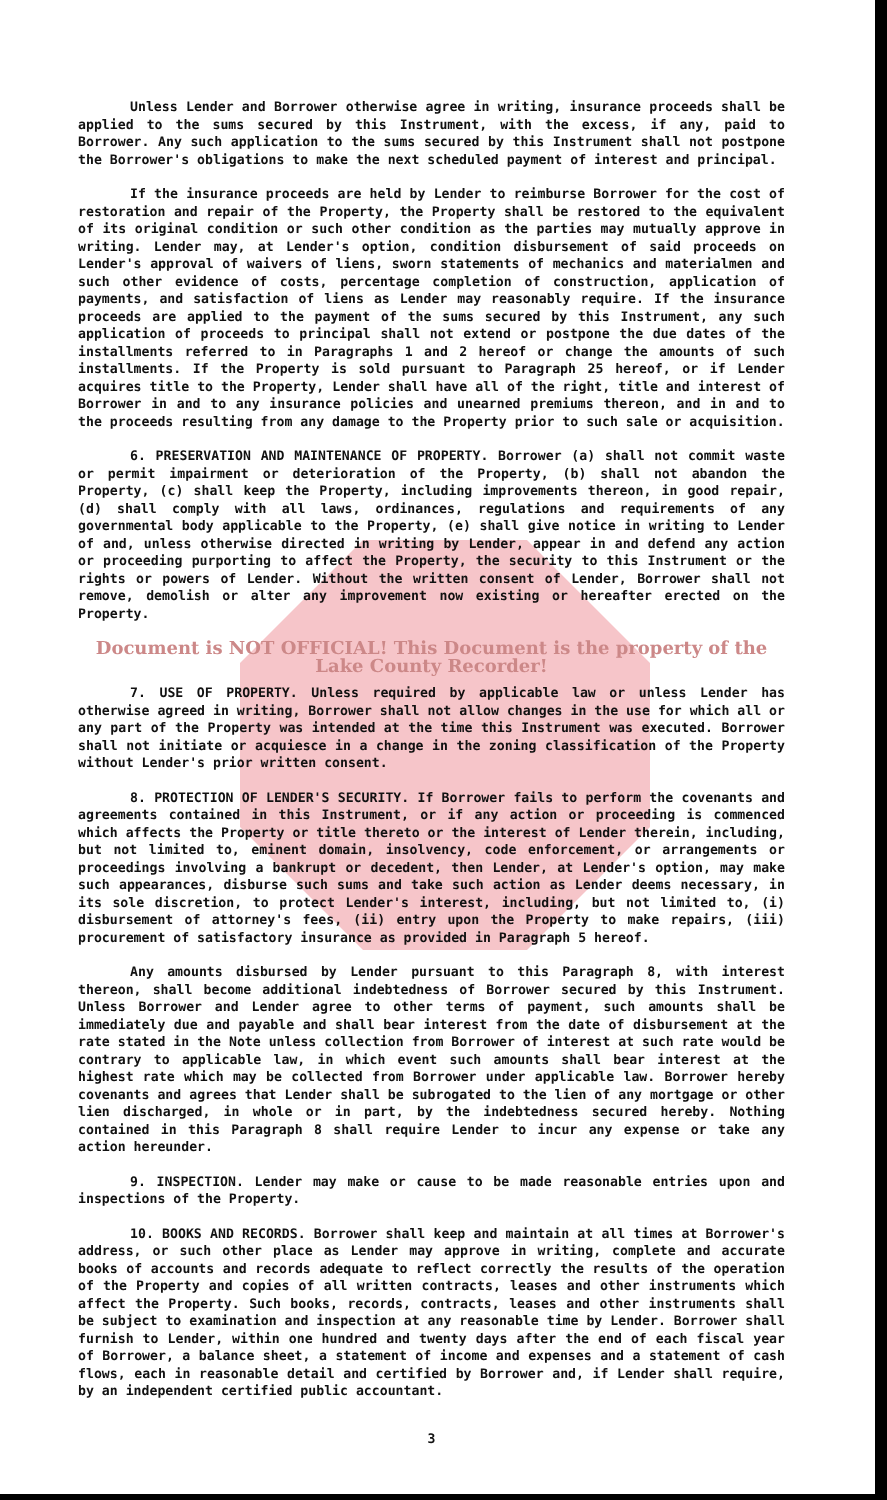Unless Lender and Borrower otherwise agree in writing, insurance proceeds shall be applied to the sums secured by this Instrument, with the excess, if any, paid to Borrower. Any such application to the sums secured by this Instrument shall not postpone the Borrower's obligations to make the next scheduled payment of interest and principal.
If the insurance proceeds are held by Lender to reimburse Borrower for the cost of restoration and repair of the Property, the Property shall be restored to the equivalent of its original condition or such other condition as the parties may mutually approve in writing. Lender may, at Lender's option, condition disbursement of said proceeds on Lender's approval of waivers of liens, sworn statements of mechanics and materialmen and such other evidence of costs, percentage completion of construction, application of payments, and satisfaction of liens as Lender may reasonably require. If the insurance proceeds are applied to the payment of the sums secured by this Instrument, any such application of proceeds to principal shall not extend or postpone the due dates of the installments referred to in Paragraphs 1 and 2 hereof or change the amounts of such installments. If the Property is sold pursuant to Paragraph 25 hereof, or if Lender acquires title to the Property, Lender shall have all of the right, title and interest of Borrower in and to any insurance policies and unearned premiums thereon, and in and to the proceeds resulting from any damage to the Property prior to such sale or acquisition.
6. PRESERVATION AND MAINTENANCE OF PROPERTY. Borrower (a) shall not commit waste or permit impairment or deterioration of the Property, (b) shall not abandon the Property, (c) shall keep the Property, including improvements thereon, in good repair, (d) shall comply with all laws, ordinances, regulations and requirements of any governmental body applicable to the Property, (e) shall give notice in writing to Lender of and, unless otherwise directed in writing by Lender, appear in and defend any action or proceeding purporting to affect the Property, the security to this Instrument or the rights or powers of Lender. Without the written consent of Lender, Borrower shall not remove, demolish or alter any improvement now existing or hereafter erected on the Property.
Document is NOT OFFICIAL! This Document is the property of the Lake County Recorder!
7. USE OF PROPERTY. Unless required by applicable law or unless Lender has otherwise agreed in writing, Borrower shall not allow changes in the use for which all or any part of the Property was intended at the time this Instrument was executed. Borrower shall not initiate or acquiesce in a change in the zoning classification of the Property without Lender's prior written consent.
8. PROTECTION OF LENDER'S SECURITY. If Borrower fails to perform the covenants and agreements contained in this Instrument, or if any action or proceeding is commenced which affects the Property or title thereto or the interest of Lender therein, including, but not limited to, eminent domain, insolvency, code enforcement, or arrangements or proceedings involving a bankrupt or decedent, then Lender, at Lender's option, may make such appearances, disburse such sums and take such action as Lender deems necessary, in its sole discretion, to protect Lender's interest, including, but not limited to, (i) disbursement of attorney's fees, (ii) entry upon the Property to make repairs, (iii) procurement of satisfactory insurance as provided in Paragraph 5 hereof.
Any amounts disbursed by Lender pursuant to this Paragraph 8, with interest thereon, shall become additional indebtedness of Borrower secured by this Instrument. Unless Borrower and Lender agree to other terms of payment, such amounts shall be immediately due and payable and shall bear interest from the date of disbursement at the rate stated in the Note unless collection from Borrower of interest at such rate would be contrary to applicable law, in which event such amounts shall bear interest at the highest rate which may be collected from Borrower under applicable law. Borrower hereby covenants and agrees that Lender shall be subrogated to the lien of any mortgage or other lien discharged, in whole or in part, by the indebtedness secured hereby. Nothing contained in this Paragraph 8 shall require Lender to incur any expense or take any action hereunder.
9. INSPECTION. Lender may make or cause to be made reasonable entries upon and inspections of the Property.
10. BOOKS AND RECORDS. Borrower shall keep and maintain at all times at Borrower's address, or such other place as Lender may approve in writing, complete and accurate books of accounts and records adequate to reflect correctly the results of the operation of the Property and copies of all written contracts, leases and other instruments which affect the Property. Such books, records, contracts, leases and other instruments shall be subject to examination and inspection at any reasonable time by Lender. Borrower shall furnish to Lender, within one hundred and twenty days after the end of each fiscal year of Borrower, a balance sheet, a statement of income and expenses and a statement of cash flows, each in reasonable detail and certified by Borrower and, if Lender shall require, by an independent certified public accountant.
3